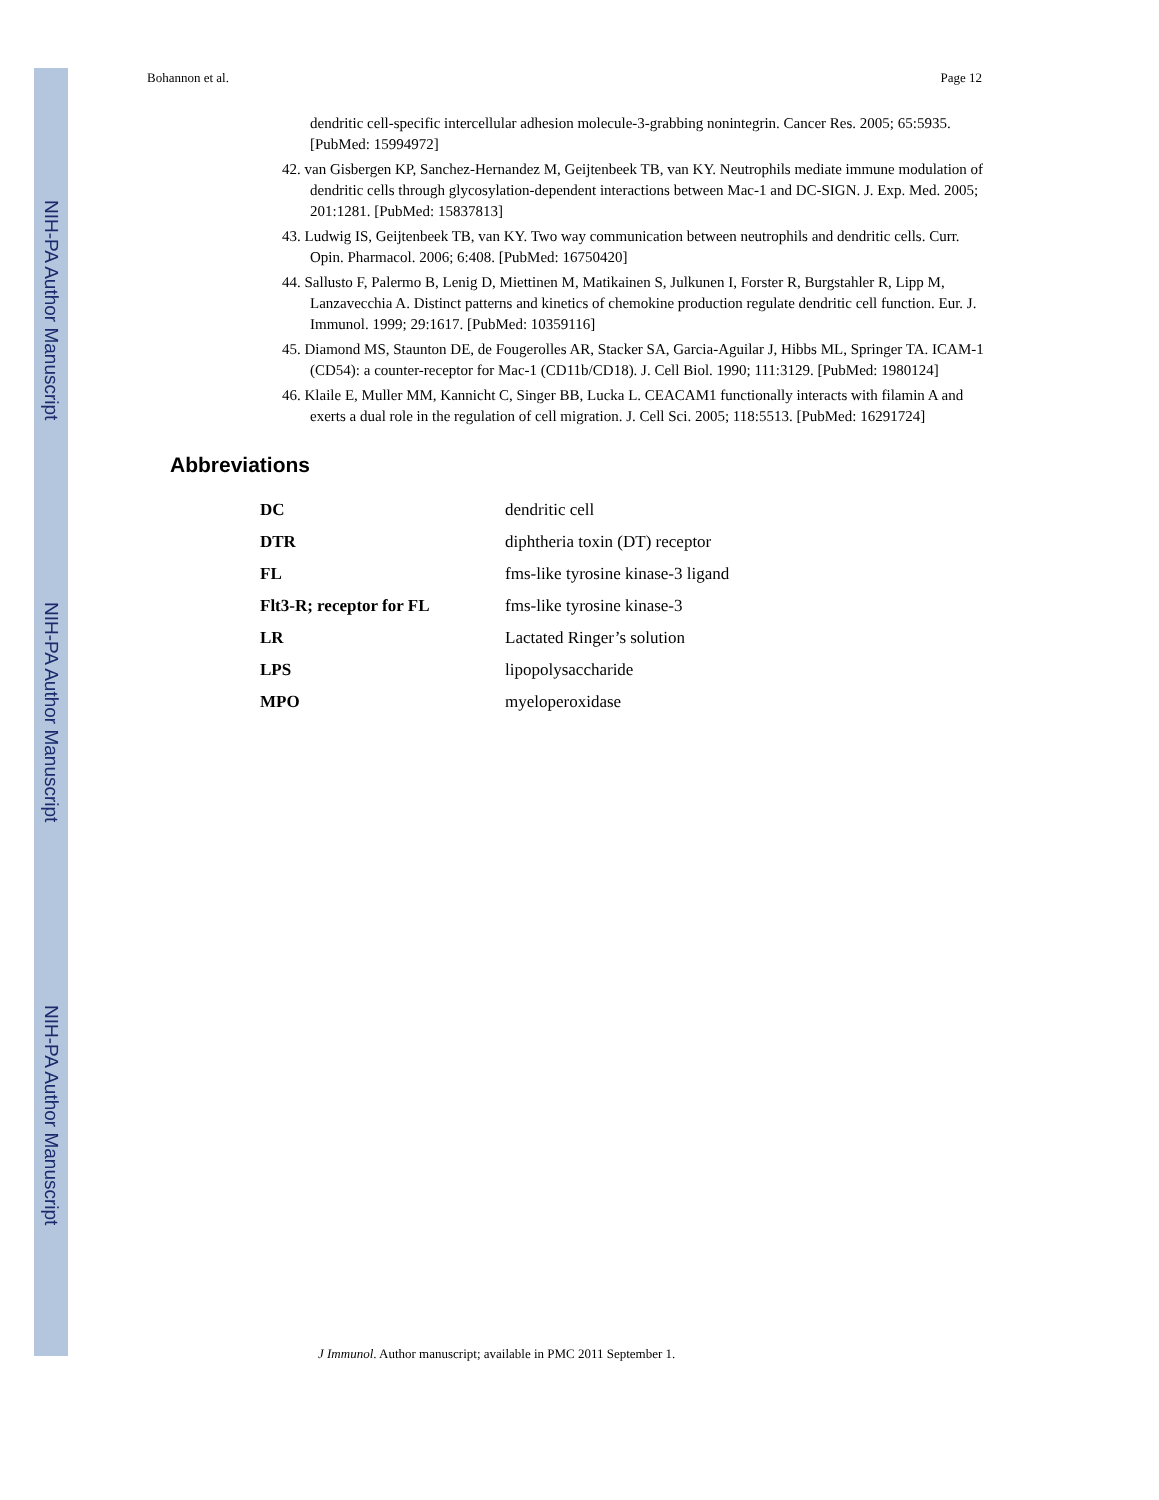NIH-PA Author Manuscript
NIH-PA Author Manuscript
NIH-PA Author Manuscript
Bohannon et al. Page 12
dendritic cell-specific intercellular adhesion molecule-3-grabbing nonintegrin. Cancer Res. 2005; 65:5935. [PubMed: 15994972]
42. van Gisbergen KP, Sanchez-Hernandez M, Geijtenbeek TB, van KY. Neutrophils mediate immune modulation of dendritic cells through glycosylation-dependent interactions between Mac-1 and DC-SIGN. J. Exp. Med. 2005; 201:1281. [PubMed: 15837813]
43. Ludwig IS, Geijtenbeek TB, van KY. Two way communication between neutrophils and dendritic cells. Curr. Opin. Pharmacol. 2006; 6:408. [PubMed: 16750420]
44. Sallusto F, Palermo B, Lenig D, Miettinen M, Matikainen S, Julkunen I, Forster R, Burgstahler R, Lipp M, Lanzavecchia A. Distinct patterns and kinetics of chemokine production regulate dendritic cell function. Eur. J. Immunol. 1999; 29:1617. [PubMed: 10359116]
45. Diamond MS, Staunton DE, de Fougerolles AR, Stacker SA, Garcia-Aguilar J, Hibbs ML, Springer TA. ICAM-1 (CD54): a counter-receptor for Mac-1 (CD11b/CD18). J. Cell Biol. 1990; 111:3129. [PubMed: 1980124]
46. Klaile E, Muller MM, Kannicht C, Singer BB, Lucka L. CEACAM1 functionally interacts with filamin A and exerts a dual role in the regulation of cell migration. J. Cell Sci. 2005; 118:5513. [PubMed: 16291724]
Abbreviations
| DC | dendritic cell |
| DTR | diphtheria toxin (DT) receptor |
| FL | fms-like tyrosine kinase-3 ligand |
| Flt3-R; receptor for FL | fms-like tyrosine kinase-3 |
| LR | Lactated Ringer’s solution |
| LPS | lipopolysaccharide |
| MPO | myeloperoxidase |
J Immunol. Author manuscript; available in PMC 2011 September 1.